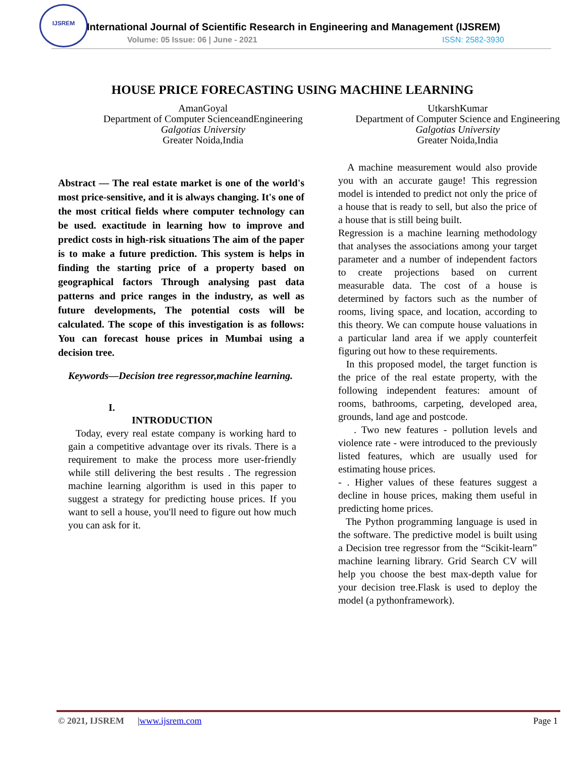IJSREM
International Journal of Scientific Research in Engineering and Management (IJSREM)
Volume: 05 Issue: 06 | June - 2021
ISSN: 2582-3930
HOUSE PRICE FORECASTING USING MACHINE LEARNING
AmanGoyal
Department of Computer ScienceandEngineering
Galgotias University
Greater Noida,India
UtkarshKumar
Department of Computer Science and Engineering
Galgotias University
Greater Noida,India
Abstract — The real estate market is one of the world's most price-sensitive, and it is always changing. It's one of the most critical fields where computer technology can be used. exactitude in learning how to improve and predict costs in high-risk situations The aim of the paper is to make a future prediction. This system is helps in finding the starting price of a property based on geographical factors Through analysing past data patterns and price ranges in the industry, as well as future developments, The potential costs will be calculated. The scope of this investigation is as follows: You can forecast house prices in Mumbai using a decision tree.
Keywords—Decision tree regressor,machine learning.
I.
INTRODUCTION
Today, every real estate company is working hard to gain a competitive advantage over its rivals. There is a requirement to make the process more user-friendly while still delivering the best results . The regression machine learning algorithm is used in this paper to suggest a strategy for predicting house prices. If you want to sell a house, you'll need to figure out how much you can ask for it.
A machine measurement would also provide you with an accurate gauge! This regression model is intended to predict not only the price of a house that is ready to sell, but also the price of a house that is still being built.
Regression is a machine learning methodology that analyses the associations among your target parameter and a number of independent factors to create projections based on current measurable data. The cost of a house is determined by factors such as the number of rooms, living space, and location, according to this theory. We can compute house valuations in a particular land area if we apply counterfeit figuring out how to these requirements.
In this proposed model, the target function is the price of the real estate property, with the following independent features: amount of rooms, bathrooms, carpeting, developed area, grounds, land age and postcode.
. Two new features - pollution levels and violence rate - were introduced to the previously listed features, which are usually used for estimating house prices.
- . Higher values of these features suggest a decline in house prices, making them useful in predicting home prices.
The Python programming language is used in the software. The predictive model is built using a Decision tree regressor from the “Scikit-learn” machine learning library. Grid Search CV will help you choose the best max-depth value for your decision tree.Flask is used to deploy the model (a pythonframework).
© 2021, IJSREM | www.ijsrem.com Page 1